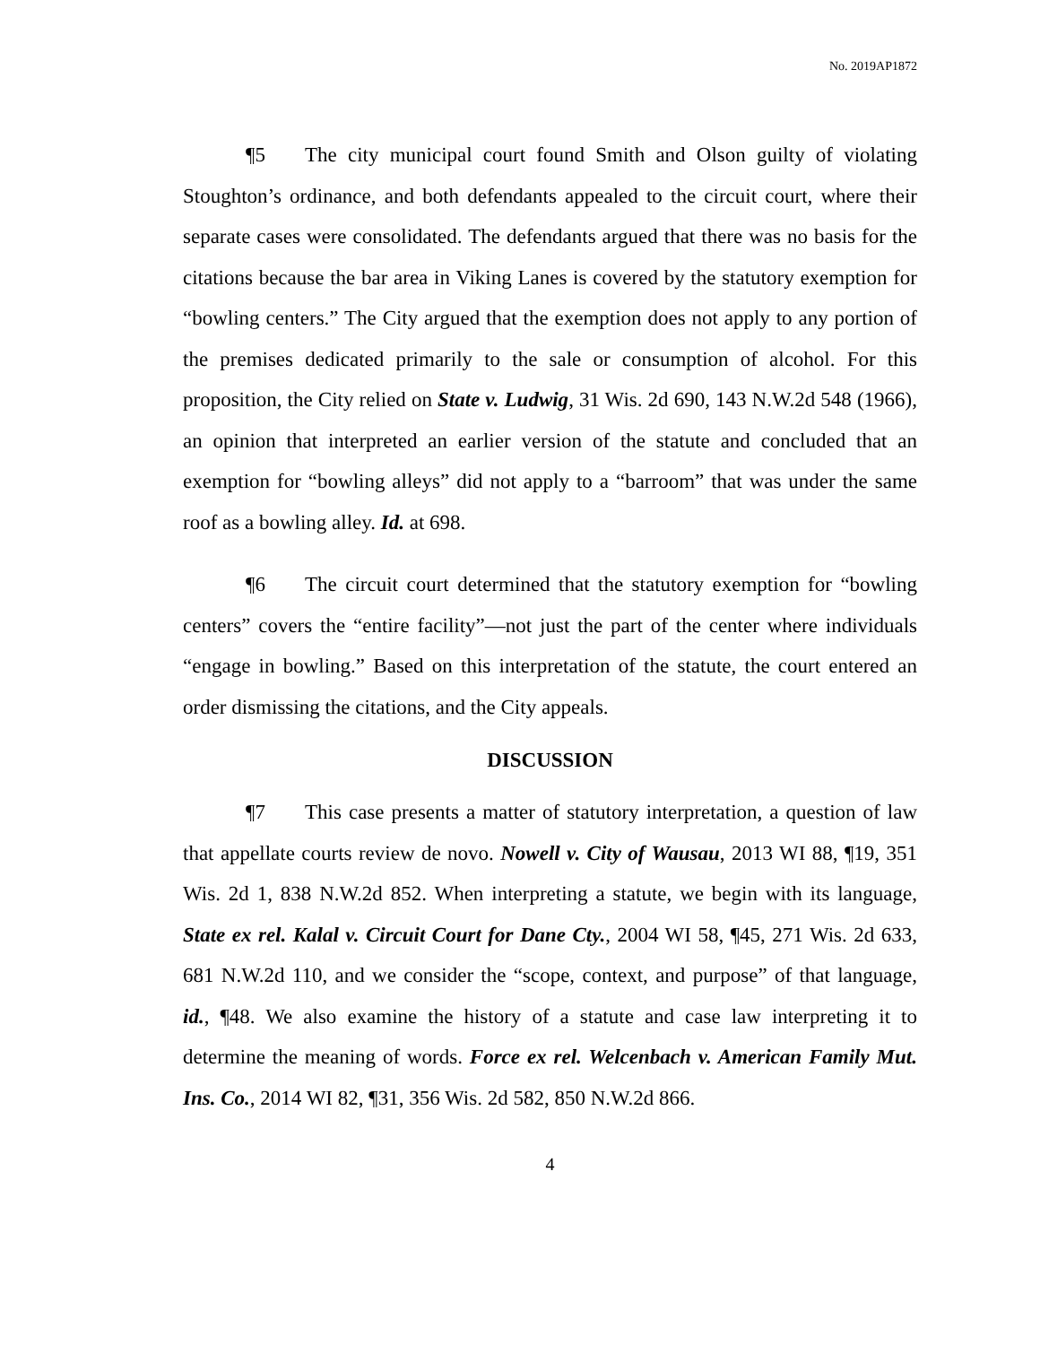No. 2019AP1872
¶5 The city municipal court found Smith and Olson guilty of violating Stoughton’s ordinance, and both defendants appealed to the circuit court, where their separate cases were consolidated. The defendants argued that there was no basis for the citations because the bar area in Viking Lanes is covered by the statutory exemption for “bowling centers.” The City argued that the exemption does not apply to any portion of the premises dedicated primarily to the sale or consumption of alcohol. For this proposition, the City relied on State v. Ludwig, 31 Wis. 2d 690, 143 N.W.2d 548 (1966), an opinion that interpreted an earlier version of the statute and concluded that an exemption for “bowling alleys” did not apply to a “barroom” that was under the same roof as a bowling alley. Id. at 698.
¶6 The circuit court determined that the statutory exemption for “bowling centers” covers the “entire facility”—not just the part of the center where individuals “engage in bowling.” Based on this interpretation of the statute, the court entered an order dismissing the citations, and the City appeals.
DISCUSSION
¶7 This case presents a matter of statutory interpretation, a question of law that appellate courts review de novo. Nowell v. City of Wausau, 2013 WI 88, ¶19, 351 Wis. 2d 1, 838 N.W.2d 852. When interpreting a statute, we begin with its language, State ex rel. Kalal v. Circuit Court for Dane Cty., 2004 WI 58, ¶45, 271 Wis. 2d 633, 681 N.W.2d 110, and we consider the “scope, context, and purpose” of that language, id., ¶48. We also examine the history of a statute and case law interpreting it to determine the meaning of words. Force ex rel. Welcenbach v. American Family Mut. Ins. Co., 2014 WI 82, ¶31, 356 Wis. 2d 582, 850 N.W.2d 866.
4